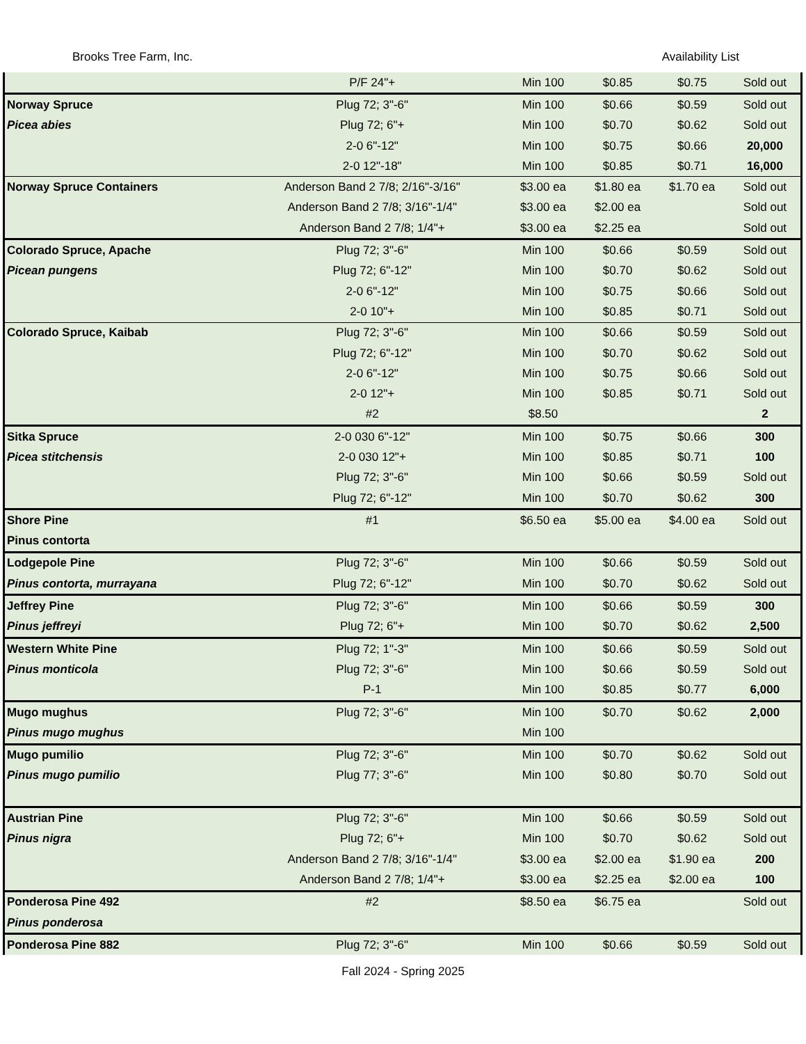Brooks Tree Farm, Inc. Availability List
| | P/F 24"+ | Min 100 | $0.85 | $0.75 | Sold out |
| Norway Spruce | Plug 72; 3"-6" | Min 100 | $0.66 | $0.59 | Sold out |
| Picea abies | Plug 72; 6"+ | Min 100 | $0.70 | $0.62 | Sold out |
| | 2-0 6"-12" | Min 100 | $0.75 | $0.66 | 20,000 |
| | 2-0 12"-18" | Min 100 | $0.85 | $0.71 | 16,000 |
| Norway Spruce Containers | Anderson Band 2 7/8; 2/16"-3/16" | $3.00 ea | $1.80 ea | $1.70 ea | Sold out |
| | Anderson Band 2 7/8; 3/16"-1/4" | $3.00 ea | $2.00 ea | | Sold out |
| | Anderson Band 2 7/8; 1/4"+ | $3.00 ea | $2.25 ea | | Sold out |
| Colorado Spruce, Apache | Plug 72; 3"-6" | Min 100 | $0.66 | $0.59 | Sold out |
| Picean pungens | Plug 72; 6"-12" | Min 100 | $0.70 | $0.62 | Sold out |
| | 2-0 6"-12" | Min 100 | $0.75 | $0.66 | Sold out |
| | 2-0 10"+ | Min 100 | $0.85 | $0.71 | Sold out |
| Colorado Spruce, Kaibab | Plug 72; 3"-6" | Min 100 | $0.66 | $0.59 | Sold out |
| | Plug 72; 6"-12" | Min 100 | $0.70 | $0.62 | Sold out |
| | 2-0 6"-12" | Min 100 | $0.75 | $0.66 | Sold out |
| | 2-0 12"+ | Min 100 | $0.85 | $0.71 | Sold out |
| | #2 | $8.50 | | | 2 |
| Sitka Spruce | 2-0 030 6"-12" | Min 100 | $0.75 | $0.66 | 300 |
| Picea stitchensis | 2-0 030 12"+ | Min 100 | $0.85 | $0.71 | 100 |
| | Plug 72; 3"-6" | Min 100 | $0.66 | $0.59 | Sold out |
| | Plug 72; 6"-12" | Min 100 | $0.70 | $0.62 | 300 |
| Shore Pine | #1 | $6.50 ea | $5.00 ea | $4.00 ea | Sold out |
| Pinus contorta | | | | | |
| Lodgepole Pine | Plug 72; 3"-6" | Min 100 | $0.66 | $0.59 | Sold out |
| Pinus contorta, murrayana | Plug 72; 6"-12" | Min 100 | $0.70 | $0.62 | Sold out |
| Jeffrey Pine | Plug 72; 3"-6" | Min 100 | $0.66 | $0.59 | 300 |
| Pinus jeffreyi | Plug 72; 6"+ | Min 100 | $0.70 | $0.62 | 2,500 |
| Western White Pine | Plug 72; 1"-3" | Min 100 | $0.66 | $0.59 | Sold out |
| Pinus monticola | Plug 72; 3"-6" | Min 100 | $0.66 | $0.59 | Sold out |
| | P-1 | Min 100 | $0.85 | $0.77 | 6,000 |
| Mugo mughus | Plug 72; 3"-6" | Min 100 | $0.70 | $0.62 | 2,000 |
| Pinus mugo mughus | | Min 100 | | | |
| Mugo pumilio | Plug 72; 3"-6" | Min 100 | $0.70 | $0.62 | Sold out |
| Pinus mugo pumilio | Plug 77; 3"-6" | Min 100 | $0.80 | $0.70 | Sold out |
| Austrian Pine | Plug 72; 3"-6" | Min 100 | $0.66 | $0.59 | Sold out |
| Pinus nigra | Plug 72; 6"+ | Min 100 | $0.70 | $0.62 | Sold out |
| | Anderson Band 2 7/8; 3/16"-1/4" | $3.00 ea | $2.00 ea | $1.90 ea | 200 |
| | Anderson Band 2 7/8; 1/4"+ | $3.00 ea | $2.25 ea | $2.00 ea | 100 |
| Ponderosa Pine 492 | #2 | $8.50 ea | $6.75 ea | | Sold out |
| Pinus ponderosa | | | | | |
| Ponderosa Pine 882 | Plug 72; 3"-6" | Min 100 | $0.66 | $0.59 | Sold out |
Fall 2024 - Spring 2025